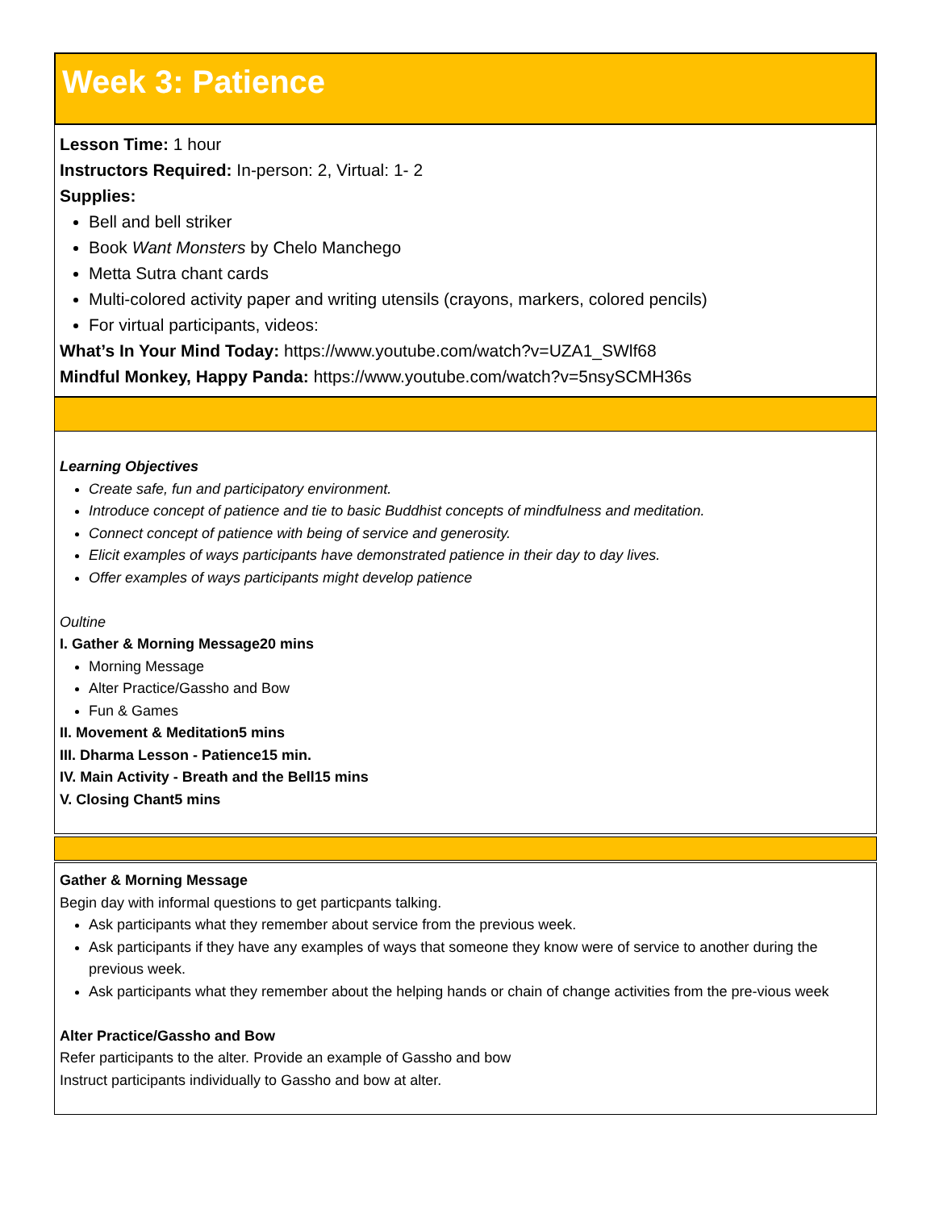Week 3: Patience
Lesson Time: 1 hour
Instructors Required: In-person: 2, Virtual: 1- 2
Supplies:
Bell and bell striker
Book Want Monsters by Chelo Manchego
Metta Sutra chant cards
Multi-colored activity paper and writing utensils (crayons, markers, colored pencils)
For virtual participants, videos:
What’s In Your Mind Today: https://www.youtube.com/watch?v=UZA1_SWlf68
Mindful Monkey, Happy Panda: https://www.youtube.com/watch?v=5nsySCMH36s
Learning Objectives
Create safe, fun and participatory environment.
Introduce concept of patience and tie to basic Buddhist concepts of mindfulness and meditation.
Connect concept of patience with being of service and generosity.
Elicit examples of ways participants have demonstrated patience in their day to day lives.
Offer examples of ways participants might develop patience
Oultine
I. Gather & Morning Message 20 mins
Morning Message
Alter Practice/Gassho and Bow
Fun & Games
II. Movement & Meditation 5 mins
III. Dharma Lesson - Patience 15 min.
IV. Main Activity - Breath and the Bell 15 mins
V. Closing Chant 5 mins
Gather & Morning Message
Begin day with informal questions to get particpants talking.
Ask participants what they remember about service from the previous week.
Ask participants if they have any examples of ways that someone they know were of service to another during the previous week.
Ask participants what they remember about the helping hands or chain of change activities from the pre-vious week
Alter Practice/Gassho and Bow
Refer participants to the alter. Provide an example of Gassho and bow
Instruct participants individually to Gassho and bow at alter.